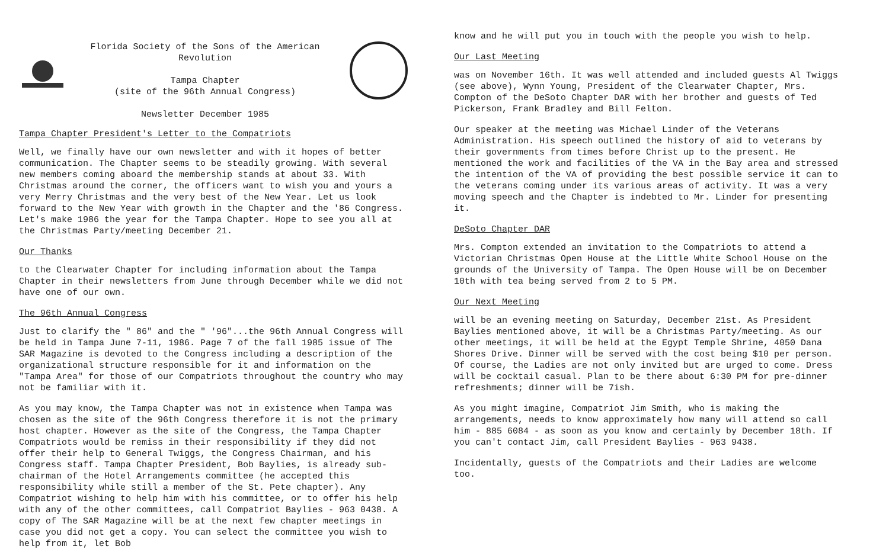Florida Society of the Sons of the American Revolution
Tampa Chapter
(site of the 96th Annual Congress)
Newsletter December 1985
Tampa Chapter President's Letter to the Compatriots
Well, we finally have our own newsletter and with it hopes of better communication. The Chapter seems to be steadily growing. With several new members coming aboard the membership stands at about 33. With Christmas around the corner, the officers want to wish you and yours a very Merry Christmas and the very best of the New Year. Let us look forward to the New Year with growth in the Chapter and the '86 Congress. Let's make 1986 the year for the Tampa Chapter. Hope to see you all at the Christmas Party/meeting December 21.
Our Thanks
to the Clearwater Chapter for including information about the Tampa Chapter in their newsletters from June through December while we did not have one of our own.
The 96th Annual Congress
Just to clarify the " 86" and the " '96"...the 96th Annual Congress will be held in Tampa June 7-11, 1986. Page 7 of the fall 1985 issue of The SAR Magazine is devoted to the Congress including a description of the organizational structure responsible for it and information on the "Tampa Area" for those of our Compatriots throughout the country who may not be familiar with it.
As you may know, the Tampa Chapter was not in existence when Tampa was chosen as the site of the 96th Congress therefore it is not the primary host chapter. However as the site of the Congress, the Tampa Chapter Compatriots would be remiss in their responsibility if they did not offer their help to General Twiggs, the Congress Chairman, and his Congress staff. Tampa Chapter President, Bob Baylies, is already sub-chairman of the Hotel Arrangements committee (he accepted this responsibility while still a member of the St. Pete chapter). Any Compatriot wishing to help him with his committee, or to offer his help with any of the other committees, call Compatriot Baylies - 963 0438. A copy of The SAR Magazine will be at the next few chapter meetings in case you did not get a copy. You can select the committee you wish to help from it, let Bob
know and he will put you in touch with the people you wish to help.
Our Last Meeting
was on November 16th. It was well attended and included guests Al Twiggs (see above), Wynn Young, President of the Clearwater Chapter, Mrs. Compton of the DeSoto Chapter DAR with her brother and guests of Ted Pickerson, Frank Bradley and Bill Felton.
Our speaker at the meeting was Michael Linder of the Veterans Administration. His speech outlined the history of aid to veterans by their governments from times before Christ up to the present. He mentioned the work and facilities of the VA in the Bay area and stressed the intention of the VA of providing the best possible service it can to the veterans coming under its various areas of activity. It was a very moving speech and the Chapter is indebted to Mr. Linder for presenting it.
DeSoto Chapter DAR
Mrs. Compton extended an invitation to the Compatriots to attend a Victorian Christmas Open House at the Little White School House on the grounds of the University of Tampa. The Open House will be on December 10th with tea being served from 2 to 5 PM.
Our Next Meeting
will be an evening meeting on Saturday, December 21st. As President Baylies mentioned above, it will be a Christmas Party/meeting. As our other meetings, it will be held at the Egypt Temple Shrine, 4050 Dana Shores Drive. Dinner will be served with the cost being $10 per person. Of course, the Ladies are not only invited but are urged to come. Dress will be cocktail casual. Plan to be there about 6:30 PM for pre-dinner refreshments; dinner will be 7ish.
As you might imagine, Compatriot Jim Smith, who is making the arrangements, needs to know approximately how many will attend so call him - 885 6084 - as soon as you know and certainly by December 18th. If you can't contact Jim, call President Baylies - 963 9438.
Incidentally, guests of the Compatriots and their Ladies are welcome too.